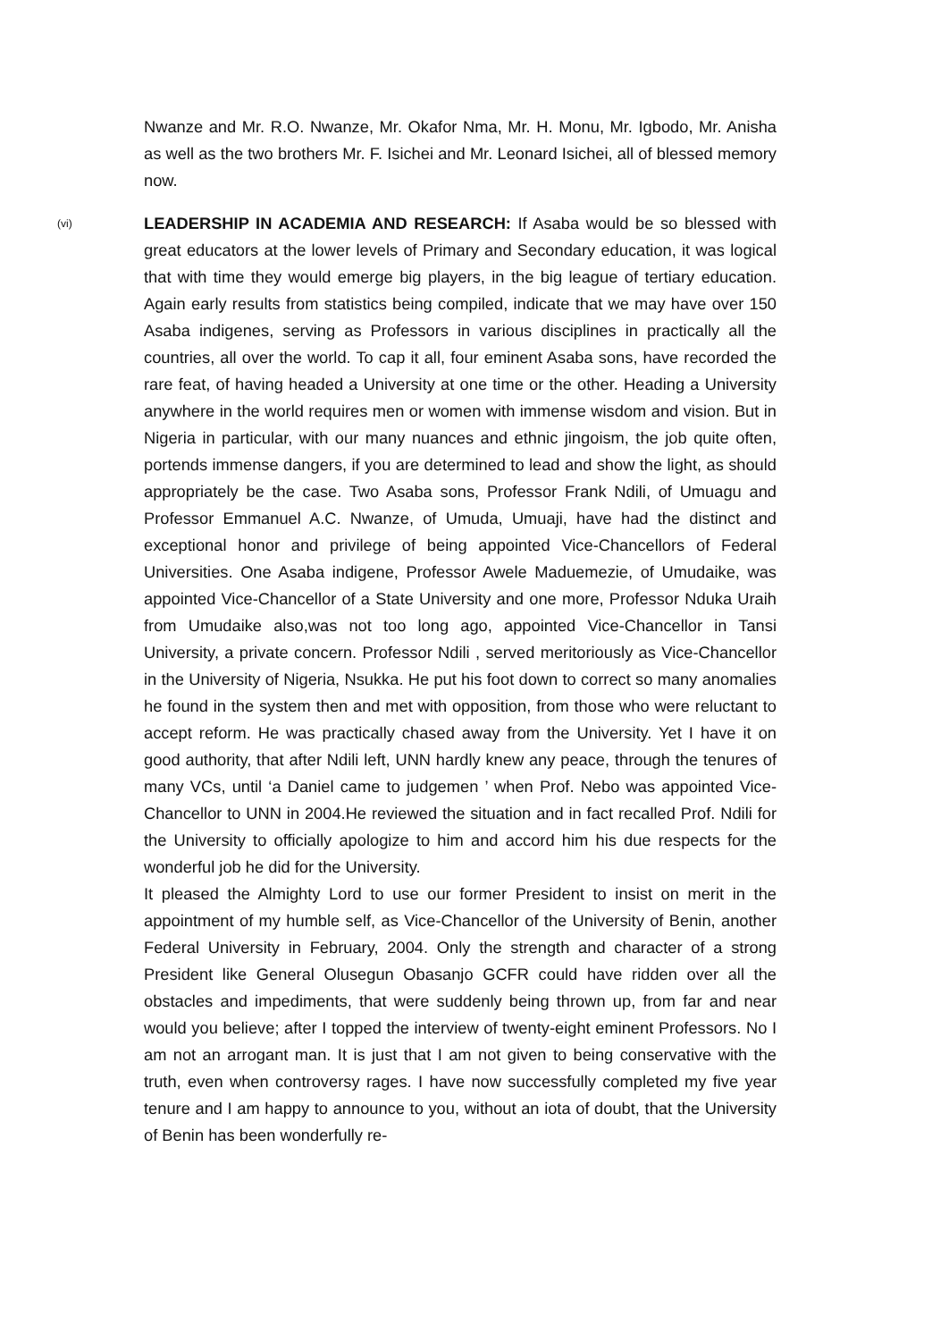Nwanze and Mr. R.O. Nwanze, Mr. Okafor Nma, Mr. H. Monu, Mr. Igbodo, Mr. Anisha as well as the two brothers Mr. F. Isichei and Mr. Leonard Isichei, all of blessed memory now.
(vi)
LEADERSHIP IN ACADEMIA AND RESEARCH: If Asaba would be so blessed with great educators at the lower levels of Primary and Secondary education, it was logical that with time they would emerge big players, in the big league of tertiary education. Again early results from statistics being compiled, indicate that we may have over 150 Asaba indigenes, serving as Professors in various disciplines in practically all the countries, all over the world. To cap it all, four eminent Asaba sons, have recorded the rare feat, of having headed a University at one time or the other. Heading a University anywhere in the world requires men or women with immense wisdom and vision. But in Nigeria in particular, with our many nuances and ethnic jingoism, the job quite often, portends immense dangers, if you are determined to lead and show the light, as should appropriately be the case. Two Asaba sons, Professor Frank Ndili, of Umuagu and Professor Emmanuel A.C. Nwanze, of Umuda, Umuaji, have had the distinct and exceptional honor and privilege of being appointed Vice-Chancellors of Federal Universities. One Asaba indigene, Professor Awele Maduemezie, of Umudaike, was appointed Vice-Chancellor of a State University and one more, Professor Nduka Uraih from Umudaike also,was not too long ago, appointed Vice-Chancellor in Tansi University, a private concern. Professor Ndili , served meritoriously as Vice-Chancellor in the University of Nigeria, Nsukka. He put his foot down to correct so many anomalies he found in the system then and met with opposition, from those who were reluctant to accept reform. He was practically chased away from the University. Yet I have it on good authority, that after Ndili left, UNN hardly knew any peace, through the tenures of many VCs, until ‘a Daniel came to judgemen ’ when Prof. Nebo was appointed Vice-Chancellor to UNN in 2004.He reviewed the situation and in fact recalled Prof. Ndili for the University to officially apologize to him and accord him his due respects for the wonderful job he did for the University.
It pleased the Almighty Lord to use our former President to insist on merit in the appointment of my humble self, as Vice-Chancellor of the University of Benin, another Federal University in February, 2004. Only the strength and character of a strong President like General Olusegun Obasanjo GCFR could have ridden over all the obstacles and impediments, that were suddenly being thrown up, from far and near would you believe; after I topped the interview of twenty-eight eminent Professors. No I am not an arrogant man. It is just that I am not given to being conservative with the truth, even when controversy rages. I have now successfully completed my five year tenure and I am happy to announce to you, without an iota of doubt, that the University of Benin has been wonderfully re-